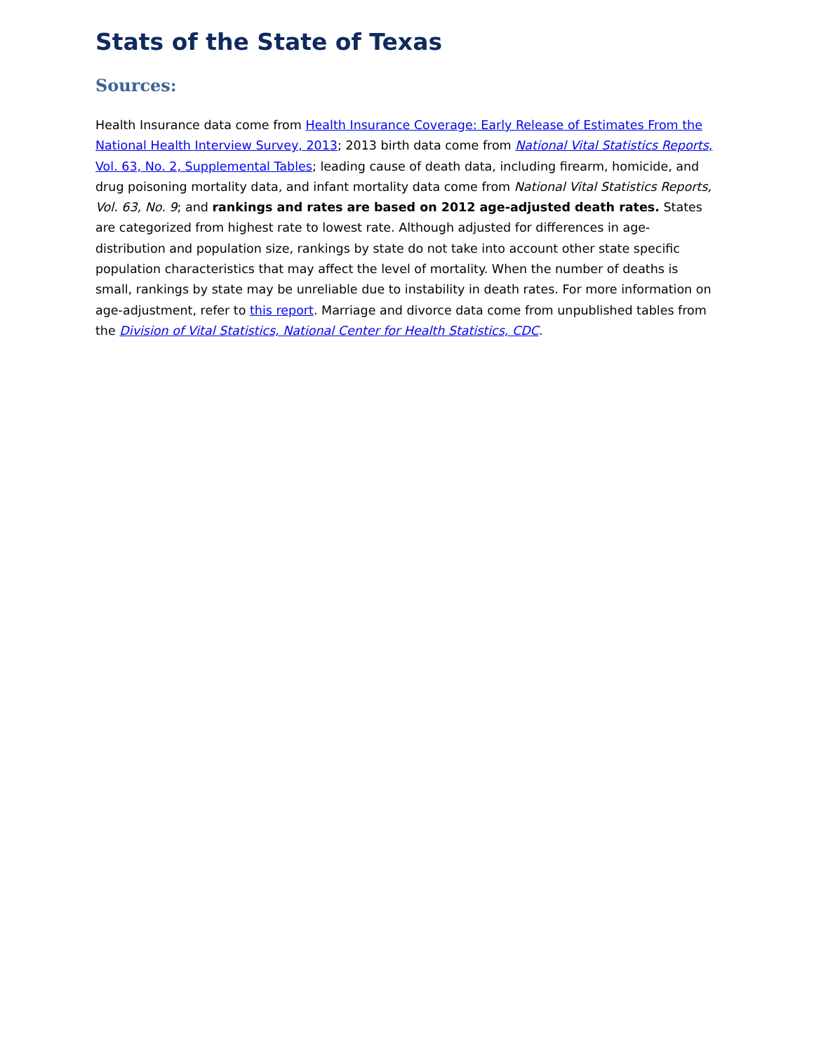Stats of the State of Texas
Sources:
Health Insurance data come from Health Insurance Coverage: Early Release of Estimates From the National Health Interview Survey, 2013; 2013 birth data come from National Vital Statistics Reports, Vol. 63, No. 2, Supplemental Tables; leading cause of death data, including firearm, homicide, and drug poisoning mortality data, and infant mortality data come from National Vital Statistics Reports, Vol. 63, No. 9; and rankings and rates are based on 2012 age-adjusted death rates. States are categorized from highest rate to lowest rate. Although adjusted for differences in age-distribution and population size, rankings by state do not take into account other state specific population characteristics that may affect the level of mortality. When the number of deaths is small, rankings by state may be unreliable due to instability in death rates. For more information on age-adjustment, refer to this report. Marriage and divorce data come from unpublished tables from the Division of Vital Statistics, National Center for Health Statistics, CDC.